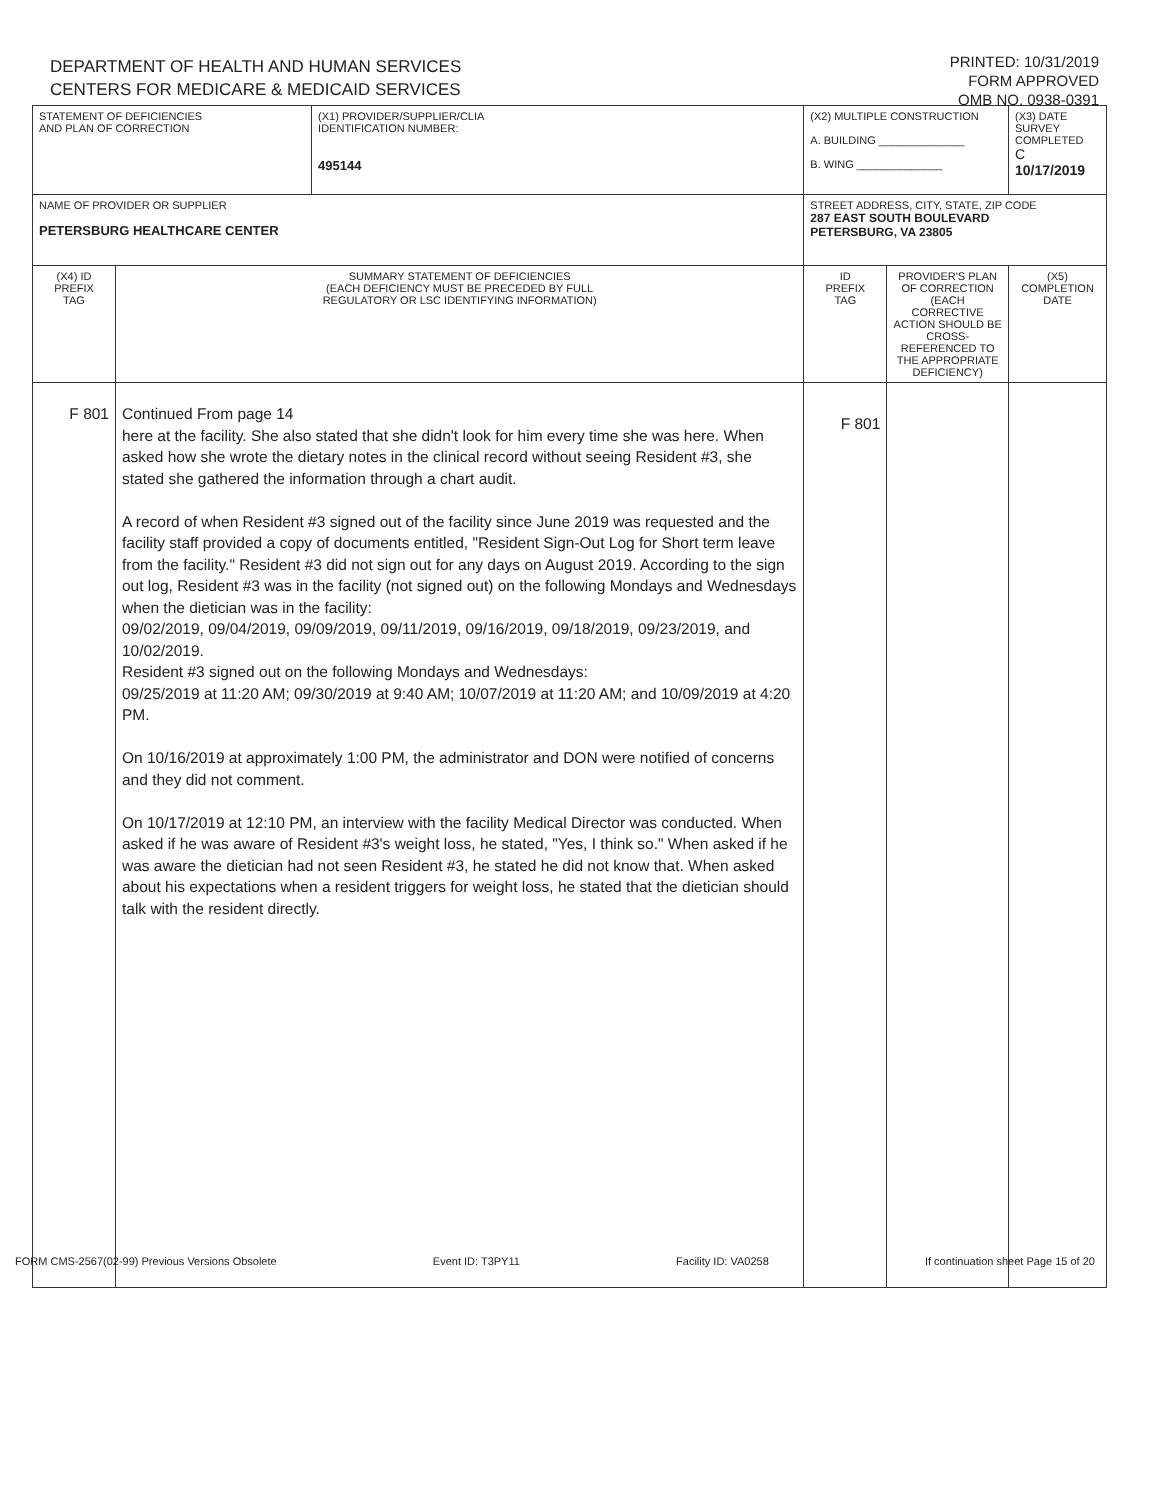DEPARTMENT OF HEALTH AND HUMAN SERVICES
CENTERS FOR MEDICARE & MEDICAID SERVICES
PRINTED: 10/31/2019
FORM APPROVED
OMB NO. 0938-0391
| STATEMENT OF DEFICIENCIES AND PLAN OF CORRECTION | | (X1) PROVIDER/SUPPLIER/CLIA IDENTIFICATION NUMBER: 495144 | (X2) MULTIPLE CONSTRUCTION A. BUILDING ______________ B. WING ______________ | | (X3) DATE SURVEY COMPLETED C 10/17/2019 |
| NAME OF PROVIDER OR SUPPLIER PETERSBURG HEALTHCARE CENTER | | | STREET ADDRESS, CITY, STATE, ZIP CODE 287 EAST SOUTH BOULEVARD PETERSBURG, VA 23805 | | |
| (X4) ID PREFIX TAG | SUMMARY STATEMENT OF DEFICIENCIES (EACH DEFICIENCY MUST BE PRECEDED BY FULL REGULATORY OR LSC IDENTIFYING INFORMATION) | | ID PREFIX TAG | PROVIDER'S PLAN OF CORRECTION (EACH CORRECTIVE ACTION SHOULD BE CROSS-REFERENCED TO THE APPROPRIATE DEFICIENCY) | (X5) COMPLETION DATE |
| F 801 | Continued From page 14 here at the facility. She also stated that she didn't look for him every time she was here. When asked how she wrote the dietary notes in the clinical record without seeing Resident #3, she stated she gathered the information through a chart audit. A record of when Resident #3 signed out of the facility since June 2019 was requested and the facility staff provided a copy of documents entitled, "Resident Sign-Out Log for Short term leave from the facility." Resident #3 did not sign out for any days on August 2019. According to the sign out log, Resident #3 was in the facility (not signed out) on the following Mondays and Wednesdays when the dietician was in the facility: 09/02/2019, 09/04/2019, 09/09/2019, 09/11/2019, 09/16/2019, 09/18/2019, 09/23/2019, and 10/02/2019. Resident #3 signed out on the following Mondays and Wednesdays: 09/25/2019 at 11:20 AM; 09/30/2019 at 9:40 AM; 10/07/2019 at 11:20 AM; and 10/09/2019 at 4:20 PM. On 10/16/2019 at approximately 1:00 PM, the administrator and DON were notified of concerns and they did not comment. On 10/17/2019 at 12:10 PM, an interview with the facility Medical Director was conducted. When asked if he was aware of Resident #3's weight loss, he stated, "Yes, I think so." When asked if he was aware the dietician had not seen Resident #3, he stated he did not know that. When asked about his expectations when a resident triggers for weight loss, he stated that the dietician should talk with the resident directly. | | F 801 | | |
FORM CMS-2567(02-99) Previous Versions Obsolete Event ID: T3PY11 Facility ID: VA0258 If continuation sheet Page 15 of 20